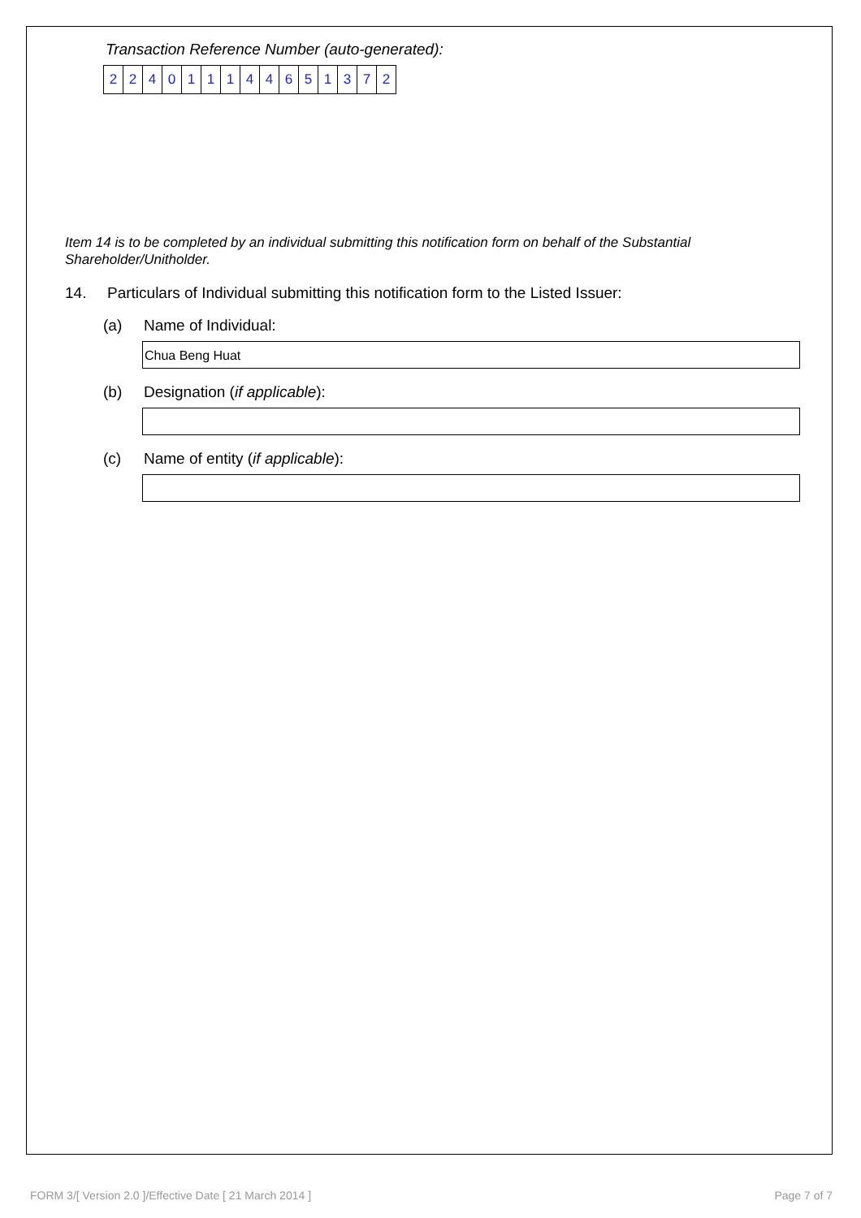Transaction Reference Number (auto-generated):
| 2 | 2 | 4 | 0 | 1 | 1 | 1 | 4 | 4 | 6 | 5 | 1 | 3 | 7 | 2 |
Item 14 is to be completed by an individual submitting this notification form on behalf of the Substantial Shareholder/Unitholder.
14. Particulars of Individual submitting this notification form to the Listed Issuer:
(a) Name of Individual:
Chua Beng Huat
(b) Designation (if applicable):
(c) Name of entity (if applicable):
FORM 3/[ Version 2.0 ]/Effective Date [ 21 March 2014 ] Page 7 of 7